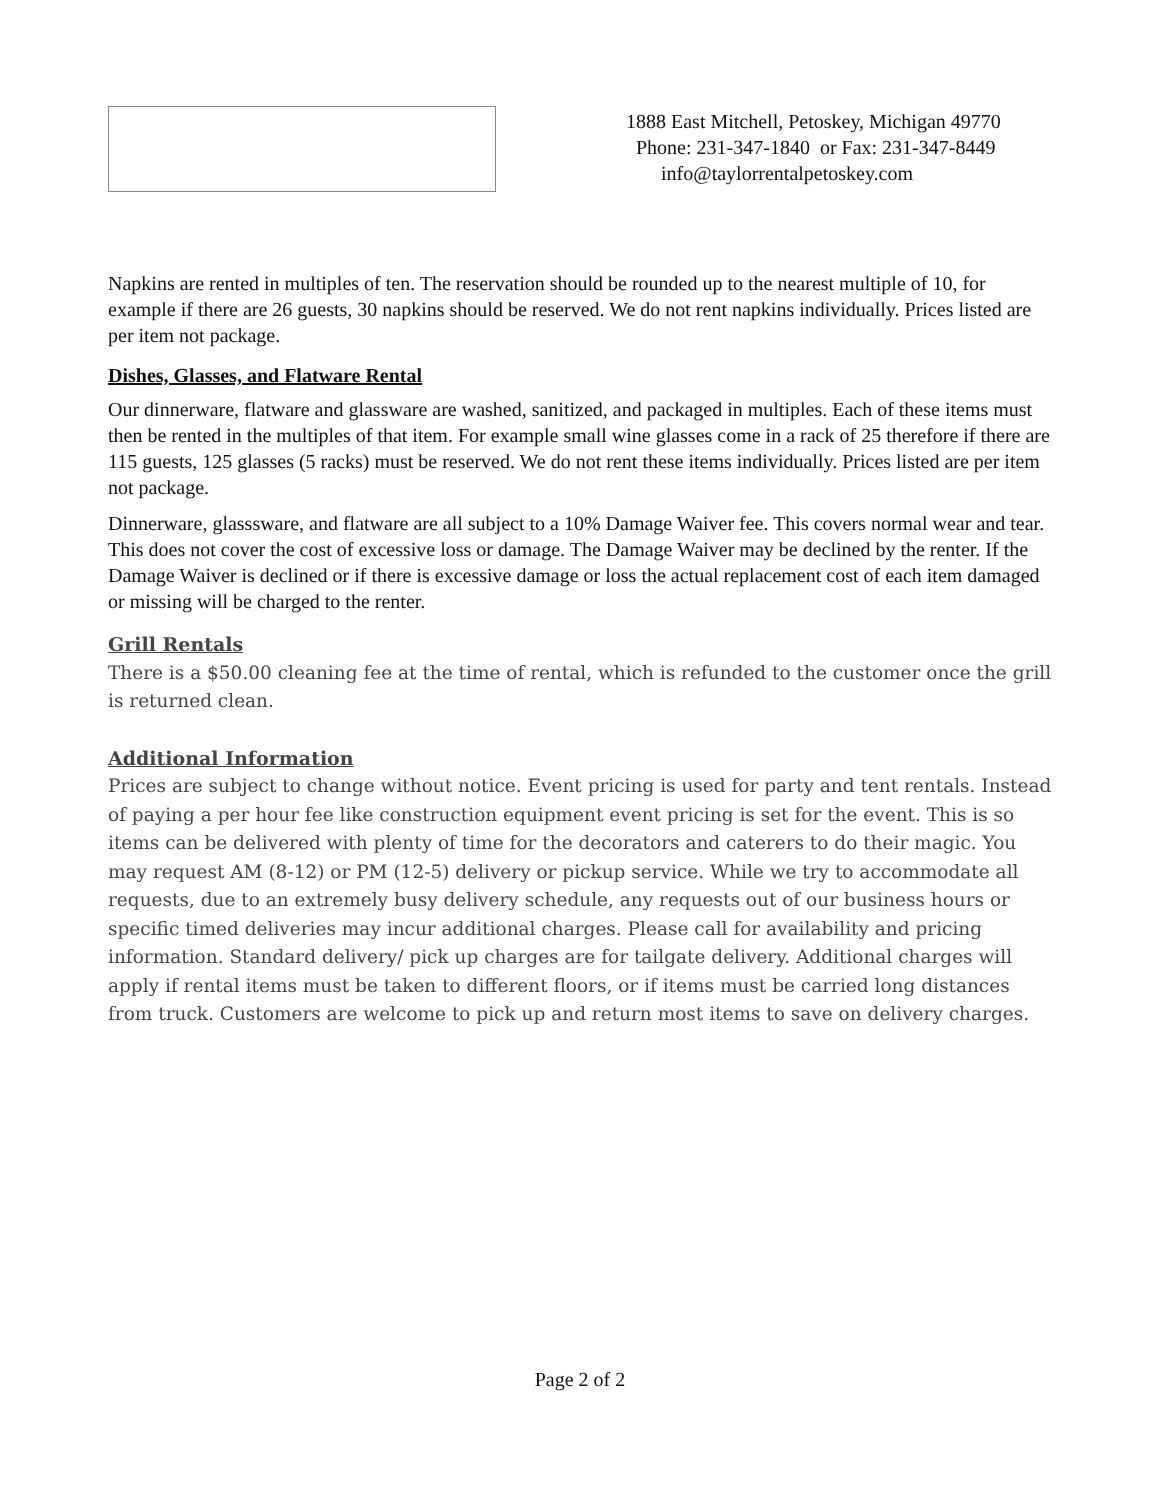1888 East Mitchell, Petoskey, Michigan 49770
Phone: 231-347-1840 or Fax: 231-347-8449
info@taylorrentalpetoskey.com
Napkins are rented in multiples of ten. The reservation should be rounded up to the nearest multiple of 10, for example if there are 26 guests, 30 napkins should be reserved. We do not rent napkins individually. Prices listed are per item not package.
Dishes, Glasses, and Flatware Rental
Our dinnerware, flatware and glassware are washed, sanitized, and packaged in multiples. Each of these items must then be rented in the multiples of that item. For example small wine glasses come in a rack of 25 therefore if there are 115 guests, 125 glasses (5 racks) must be reserved. We do not rent these items individually. Prices listed are per item not package.
Dinnerware, glasssware, and flatware are all subject to a 10% Damage Waiver fee. This covers normal wear and tear. This does not cover the cost of excessive loss or damage. The Damage Waiver may be declined by the renter. If the Damage Waiver is declined or if there is excessive damage or loss the actual replacement cost of each item damaged or missing will be charged to the renter.
Grill Rentals
There is a $50.00 cleaning fee at the time of rental, which is refunded to the customer once the grill is returned clean.
Additional Information
Prices are subject to change without notice. Event pricing is used for party and tent rentals. Instead of paying a per hour fee like construction equipment event pricing is set for the event. This is so items can be delivered with plenty of time for the decorators and caterers to do their magic. You may request AM (8-12) or PM (12-5) delivery or pickup service. While we try to accommodate all requests, due to an extremely busy delivery schedule, any requests out of our business hours or specific timed deliveries may incur additional charges. Please call for availability and pricing information. Standard delivery/ pick up charges are for tailgate delivery. Additional charges will apply if rental items must be taken to different floors, or if items must be carried long distances from truck. Customers are welcome to pick up and return most items to save on delivery charges.
Page 2 of 2